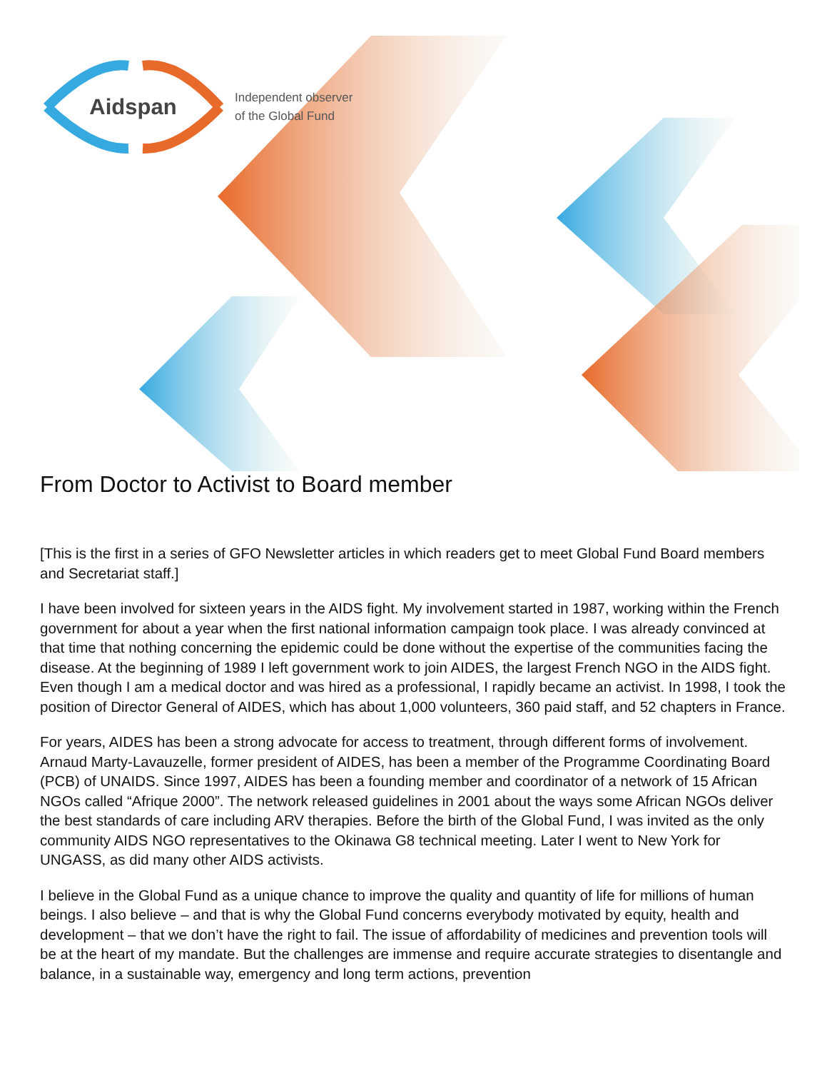Aidspan
Independent observer
of the Global Fund
From Doctor to Activist to Board member
[This is the first in a series of GFO Newsletter articles in which readers get to meet Global Fund Board members and Secretariat staff.]
I have been involved for sixteen years in the AIDS fight. My involvement started in 1987, working within the French government for about a year when the first national information campaign took place. I was already convinced at that time that nothing concerning the epidemic could be done without the expertise of the communities facing the disease. At the beginning of 1989 I left government work to join AIDES, the largest French NGO in the AIDS fight. Even though I am a medical doctor and was hired as a professional, I rapidly became an activist. In 1998, I took the position of Director General of AIDES, which has about 1,000 volunteers, 360 paid staff, and 52 chapters in France.
For years, AIDES has been a strong advocate for access to treatment, through different forms of involvement. Arnaud Marty-Lavauzelle, former president of AIDES, has been a member of the Programme Coordinating Board (PCB) of UNAIDS. Since 1997, AIDES has been a founding member and coordinator of a network of 15 African NGOs called “Afrique 2000”. The network released guidelines in 2001 about the ways some African NGOs deliver the best standards of care including ARV therapies. Before the birth of the Global Fund, I was invited as the only community AIDS NGO representatives to the Okinawa G8 technical meeting. Later I went to New York for UNGASS, as did many other AIDS activists.
I believe in the Global Fund as a unique chance to improve the quality and quantity of life for millions of human beings. I also believe – and that is why the Global Fund concerns everybody motivated by equity, health and development – that we don’t have the right to fail. The issue of affordability of medicines and prevention tools will be at the heart of my mandate. But the challenges are immense and require accurate strategies to disentangle and balance, in a sustainable way, emergency and long term actions, prevention